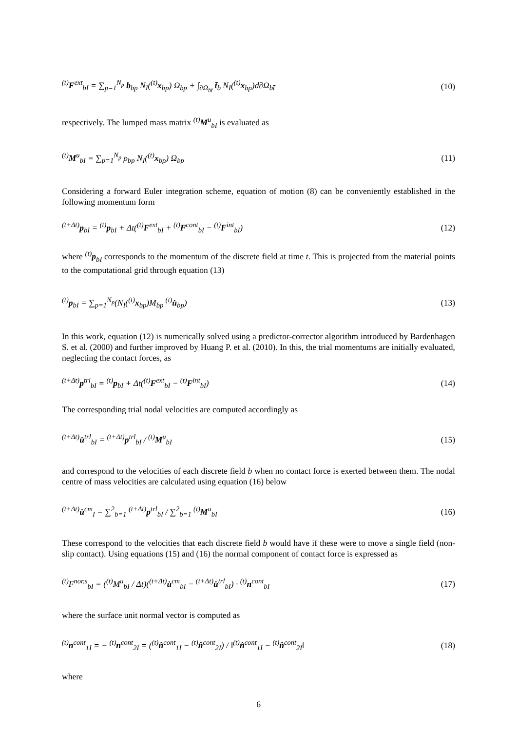<sup>(t)</sup> F<sup>ext</sup><sub>bI</sub> = ∑<sub>p=1</sub><sup>N<sub>p</sub></sup> b<sub>bp</sub> N<sub>I</sub>(<sup>(t)</sup>x<sub>bp</sub>) Ω<sub>bp</sub> + ∫<sub>∂Ω<sub>bt̄</sub></sub> t̄<sub>b</sub> N<sub>I</sub>(<sup>(t)</sup>x<sub>bp</sub>)d∂Ω<sub>bt̄</sub> (10)
respectively. The lumped mass matrix <sup>(t)</sup>M<sup>u</sup><sub>bI</sub> is evaluated as
<sup>(t)</sup> M<sup>u</sup><sub>bI</sub> = ∑<sub>p=1</sub><sup>N<sub>p</sub></sup> ρ<sub>bp</sub> N<sub>I</sub>(<sup>(t)</sup>x<sub>bp</sub>) Ω<sub>bp</sub> (11)
Considering a forward Euler integration scheme, equation of motion (8) can be conveniently established in the following momentum form
<sup>(t+Δt)</sup>p<sub>bI</sub> = <sup>(t)</sup>p<sub>bI</sub> + Δt(<sup>(t)</sup>F<sup>ext</sup><sub>bI</sub> + <sup>(t)</sup>F<sup>cont</sup><sub>bI</sub> − <sup>(t)</sup>F<sup>int</sup><sub>bI</sub>) (12)
where <sup>(t)</sup>p<sub>bI</sub> corresponds to the momentum of the discrete field at time t. This is projected from the material points to the computational grid through equation (13)
<sup>(t)</sup> p<sub>bI</sub> = ∑<sub>p=1</sub><sup>N<sub>p</sub></sup>(N<sub>I</sub>(<sup>(t)</sup>x<sub>bp</sub>)M<sub>bp</sub> <sup>(t)</sup>u̇<sub>bp</sub>) (13)
In this work, equation (12) is numerically solved using a predictor-corrector algorithm introduced by Bardenhagen S. et al. (2000) and further improved by Huang P. et al. (2010). In this, the trial momentums are initially evaluated, neglecting the contact forces, as
<sup>(t+Δt)</sup>p<sup>trl</sup><sub>bI</sub> = <sup>(t)</sup>p<sub>bI</sub> + Δt(<sup>(t)</sup>F<sup>ext</sup><sub>bI</sub> − <sup>(t)</sup>F<sup>int</sup><sub>bI</sub>) (14)
The corresponding trial nodal velocities are computed accordingly as
<sup>(t+Δt)</sup>u̇<sup>trl</sup><sub>bI</sub> = <sup>(t+Δt)</sup>p<sup>trl</sup><sub>bI</sub> / <sup>(t)</sup>M<sup>u</sup><sub>bI</sub> (15)
and correspond to the velocities of each discrete field b when no contact force is exerted between them. The nodal centre of mass velocities are calculated using equation (16) below
<sup>(t+Δt)</sup>u̇<sup>cm</sup><sub>I</sub> = ∑<sup>2</sup><sub>b=1</sub> <sup>(t+Δt)</sup>p<sup>trl</sup><sub>bI</sub> / ∑<sup>2</sup><sub>b=1</sub> <sup>(t)</sup>M<sup>u</sup><sub>bI</sub> (16)
These correspond to the velocities that each discrete field b would have if these were to move a single field (non-slip contact). Using equations (15) and (16) the normal component of contact force is expressed as
<sup>(t)</sup> F<sup>nor,s</sup><sub>bI</sub> = (<sup>(t)</sup>M<sup>u</sup><sub>bI</sub> / Δt)(<sup>(t+Δt)</sup>u̇<sup>cm</sup><sub>bI</sub> − <sup>(t+Δt)</sup>u̇<sup>trl</sup><sub>bI</sub>) · <sup>(t)</sup>n<sup>cont</sup><sub>bI</sub> (17)
where the surface unit normal vector is computed as
<sup>(t)</sup> n<sup>cont</sup><sub>1I</sub> = − <sup>(t)</sup>n<sup>cont</sup><sub>2I</sub> = (<sup>(t)</sup>n̂<sup>cont</sup><sub>1I</sub> − <sup>(t)</sup>n̂<sup>cont</sup><sub>2I</sub>) / ‖<sup>(t)</sup>n̂<sup>cont</sup><sub>1I</sub> − <sup>(t)</sup>n̂<sup>cont</sup><sub>2I</sub>‖ (18)
where
6